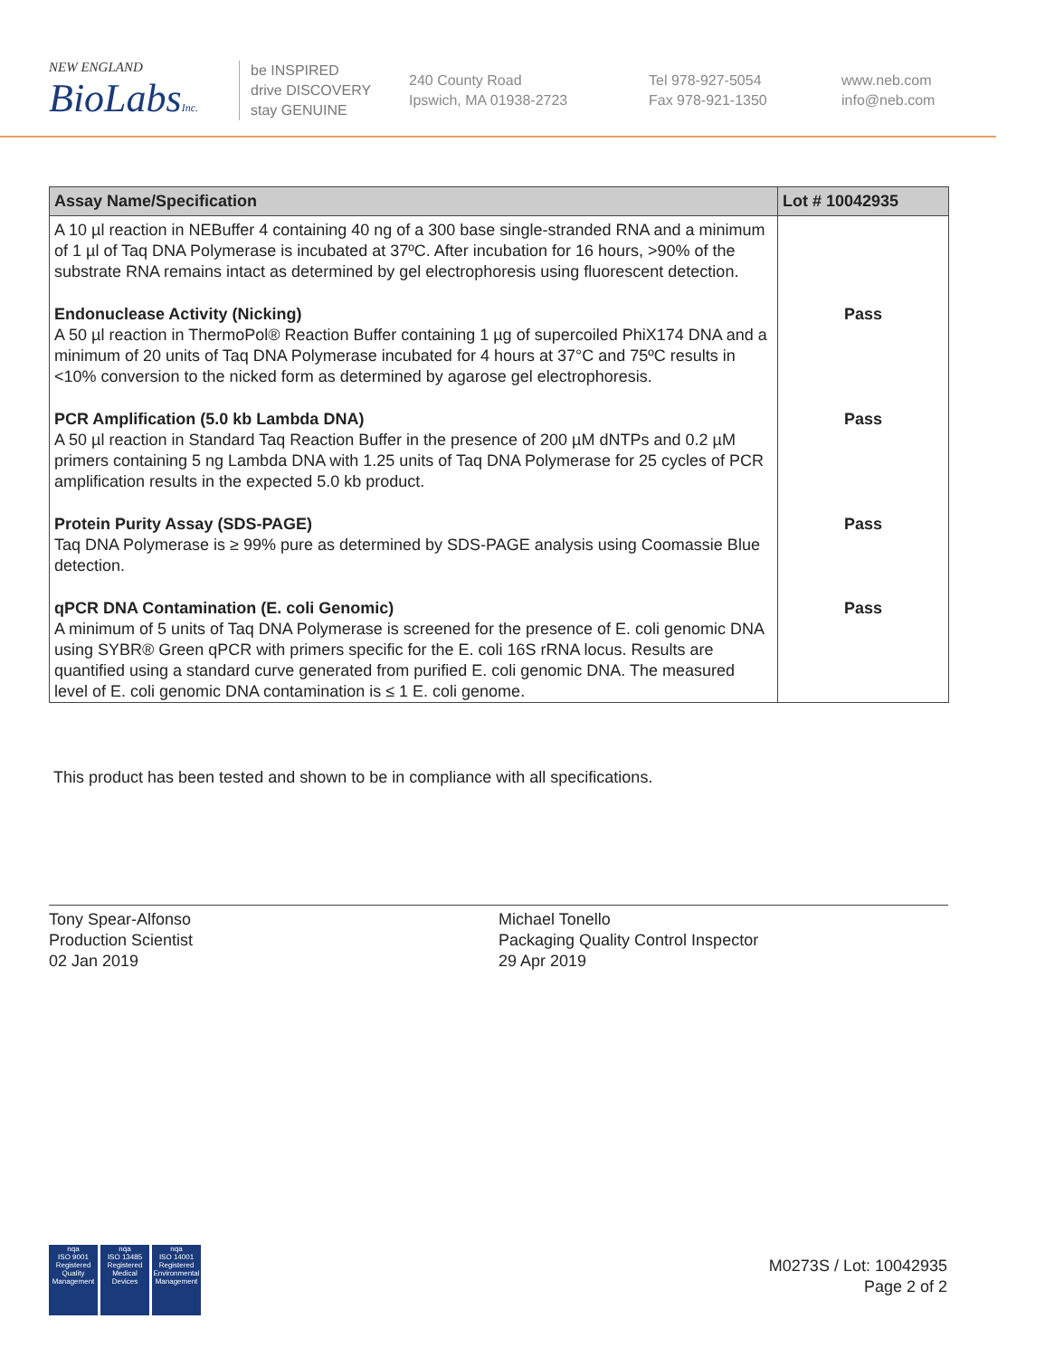NEW ENGLAND
BioLabsInc.
be INSPIRED
drive DISCOVERY
stay GENUINE
240 County Road
Ipswich, MA 01938-2723
Tel 978-927-5054
Fax 978-921-1350
www.neb.com
info@neb.com
| Assay Name/Specification | Lot # 10042935 |
| --- | --- |
| A 10 µl reaction in NEBuffer 4 containing 40 ng of a 300 base single-stranded RNA and a minimum of 1 µl of Taq DNA Polymerase is incubated at 37ºC. After incubation for 16 hours, >90% of the substrate RNA remains intact as determined by gel electrophoresis using fluorescent detection. | |
| Endonuclease Activity (Nicking) A 50 µl reaction in ThermoPol® Reaction Buffer containing 1 µg of supercoiled PhiX174 DNA and a minimum of 20 units of Taq DNA Polymerase incubated for 4 hours at 37°C and 75ºC results in <10% conversion to the nicked form as determined by agarose gel electrophoresis. | Pass |
| PCR Amplification (5.0 kb Lambda DNA) A 50 µl reaction in Standard Taq Reaction Buffer in the presence of 200 µM dNTPs and 0.2 µM primers containing 5 ng Lambda DNA with 1.25 units of Taq DNA Polymerase for 25 cycles of PCR amplification results in the expected 5.0 kb product. | Pass |
| Protein Purity Assay (SDS-PAGE) Taq DNA Polymerase is ≥ 99% pure as determined by SDS-PAGE analysis using Coomassie Blue detection. | Pass |
| qPCR DNA Contamination (E. coli Genomic) A minimum of 5 units of Taq DNA Polymerase is screened for the presence of E. coli genomic DNA using SYBR® Green qPCR with primers specific for the E. coli 16S rRNA locus. Results are quantified using a standard curve generated from purified E. coli genomic DNA. The measured level of E. coli genomic DNA contamination is ≤ 1 E. coli genome. | Pass |
This product has been tested and shown to be in compliance with all specifications.
Tony Spear-Alfonso
Production Scientist
02 Jan 2019
Michael Tonello
Packaging Quality Control Inspector
29 Apr 2019
nqa
ISO 9001
Registered
Quality Management
nqa
ISO 13485
Registered
Medical Devices
nqa
ISO 14001
Registered
Environmental Management
M0273S / Lot: 10042935
Page 2 of 2